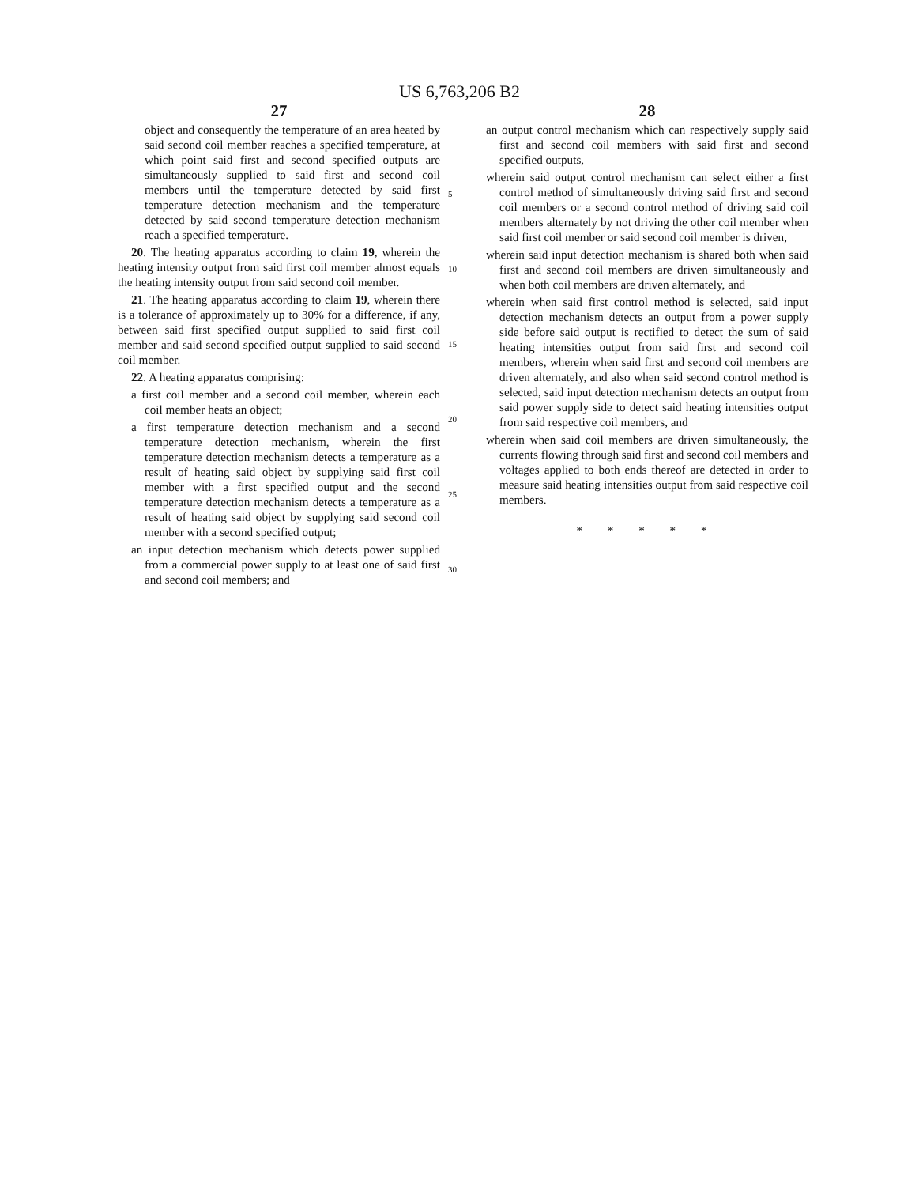US 6,763,206 B2
27
object and consequently the temperature of an area heated by said second coil member reaches a specified temperature, at which point said first and second specified outputs are simultaneously supplied to said first and second coil members until the temperature detected by said first temperature detection mechanism and the temperature detected by said second temperature detection mechanism reach a specified temperature.
20. The heating apparatus according to claim 19, wherein the heating intensity output from said first coil member almost equals the heating intensity output from said second coil member.
21. The heating apparatus according to claim 19, wherein there is a tolerance of approximately up to 30% for a difference, if any, between said first specified output supplied to said first coil member and said second specified output supplied to said second coil member.
22. A heating apparatus comprising:
a first coil member and a second coil member, wherein each coil member heats an object;
a first temperature detection mechanism and a second temperature detection mechanism, wherein the first temperature detection mechanism detects a temperature as a result of heating said object by supplying said first coil member with a first specified output and the second temperature detection mechanism detects a temperature as a result of heating said object by supplying said second coil member with a second specified output;
an input detection mechanism which detects power supplied from a commercial power supply to at least one of said first and second coil members; and
5
10
15
20
25
30
28
an output control mechanism which can respectively supply said first and second coil members with said first and second specified outputs,
wherein said output control mechanism can select either a first control method of simultaneously driving said first and second coil members or a second control method of driving said coil members alternately by not driving the other coil member when said first coil member or said second coil member is driven,
wherein said input detection mechanism is shared both when said first and second coil members are driven simultaneously and when both coil members are driven alternately, and
wherein when said first control method is selected, said input detection mechanism detects an output from a power supply side before said output is rectified to detect the sum of said heating intensities output from said first and second coil members, wherein when said first and second coil members are driven alternately, and also when said second control method is selected, said input detection mechanism detects an output from said power supply side to detect said heating intensities output from said respective coil members, and
wherein when said coil members are driven simultaneously, the currents flowing through said first and second coil members and voltages applied to both ends thereof are detected in order to measure said heating intensities output from said respective coil members.
* * * * *